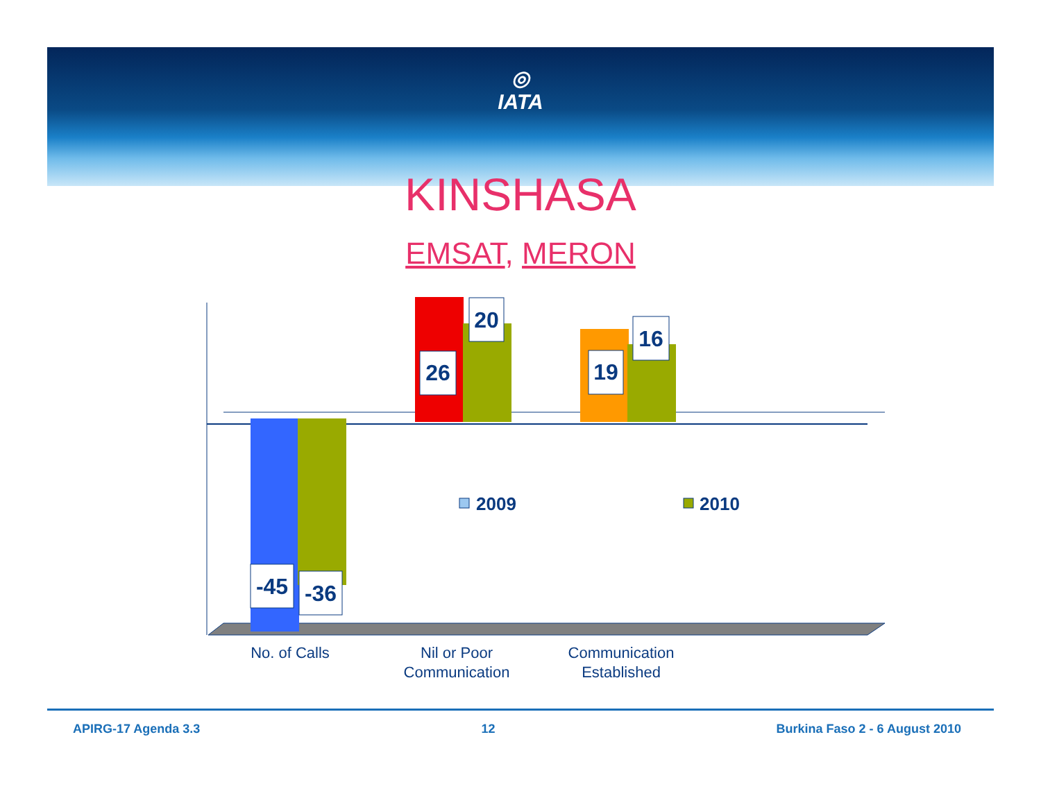◎
IATA
KINSHASA
EMSAT, MERON
-45
-36
26
20
19
16
2009
2010
No. of Calls
Nil or Poor
Communication
Communication
Established
APIRG-17 Agenda 3.3 12 Burkina Faso 2 - 6 August 2010